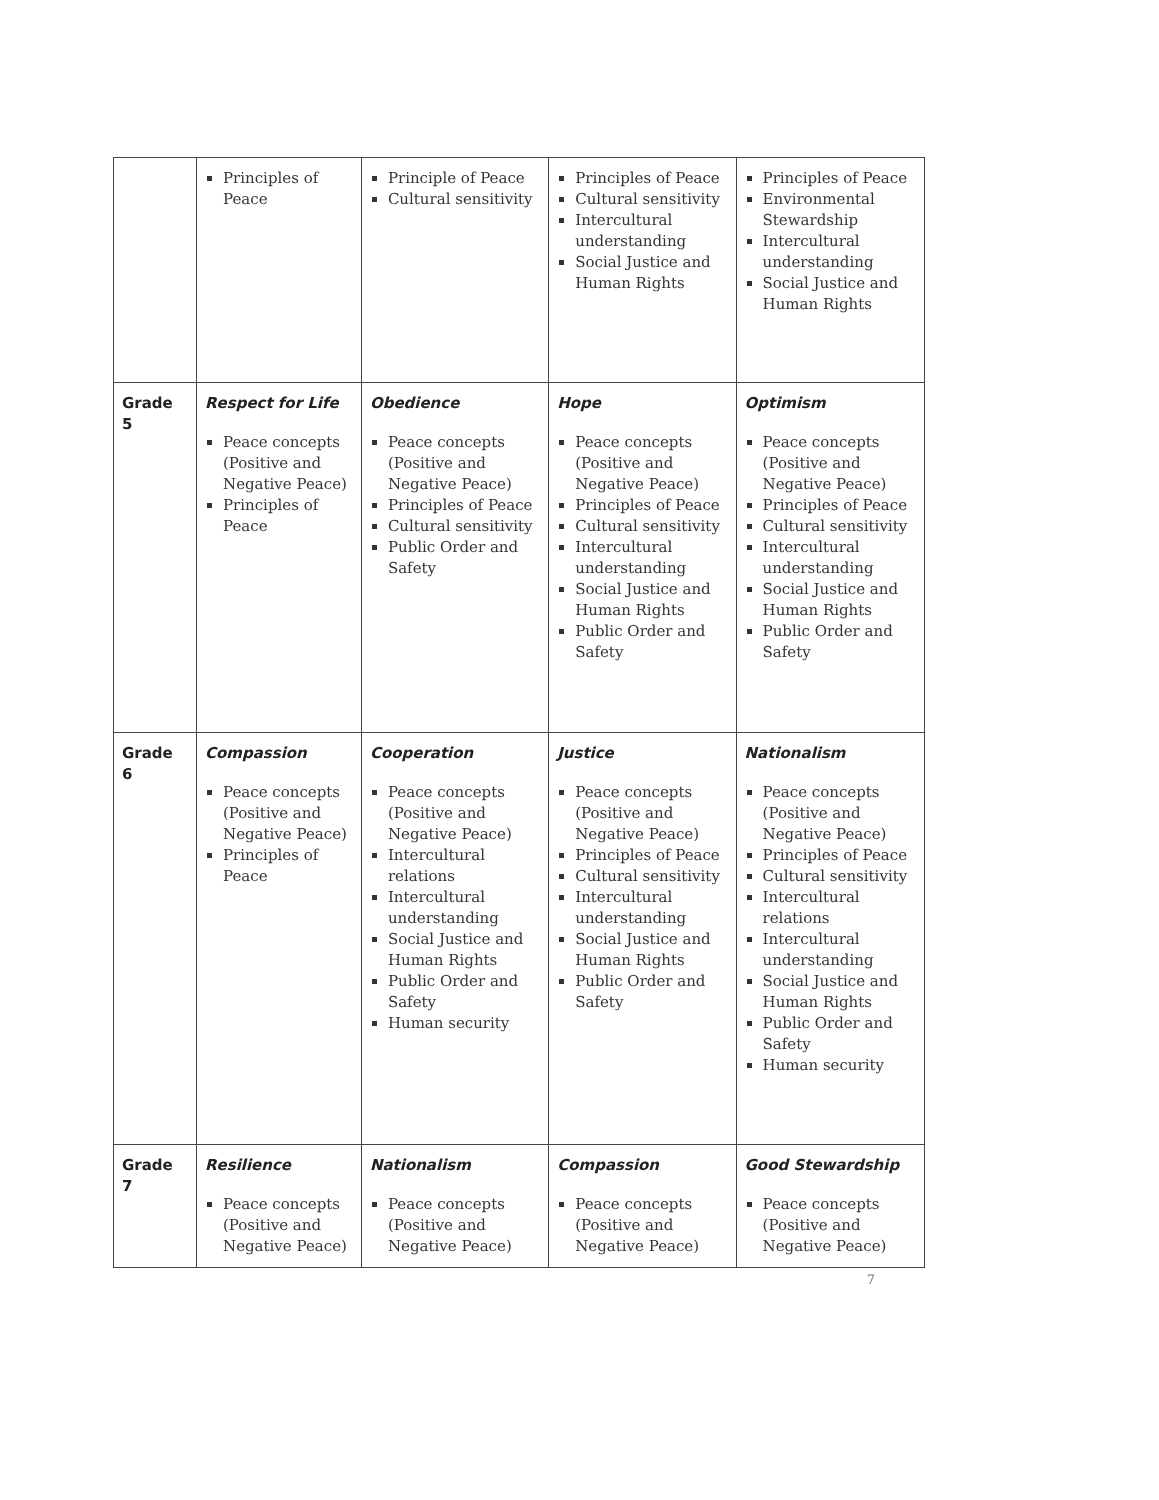| | Principles of Peace | Principle of Peace Cultural sensitivity | Principles of Peace Cultural sensitivity Intercultural understanding Social Justice and Human Rights | Principles of Peace Environmental Stewardship Intercultural understanding Social Justice and Human Rights |
| Grade 5 | Respect for Life Peace concepts (Positive and Negative Peace) Principles of Peace | Obedience Peace concepts (Positive and Negative Peace) Principles of Peace Cultural sensitivity Public Order and Safety | Hope Peace concepts (Positive and Negative Peace) Principles of Peace Cultural sensitivity Intercultural understanding Social Justice and Human Rights Public Order and Safety | Optimism Peace concepts (Positive and Negative Peace) Principles of Peace Cultural sensitivity Intercultural understanding Social Justice and Human Rights Public Order and Safety |
| Grade 6 | Compassion Peace concepts (Positive and Negative Peace) Principles of Peace | Cooperation Peace concepts (Positive and Negative Peace) Intercultural relations Intercultural understanding Social Justice and Human Rights Public Order and Safety Human security | Justice Peace concepts (Positive and Negative Peace) Principles of Peace Cultural sensitivity Intercultural understanding Social Justice and Human Rights Public Order and Safety | Nationalism Peace concepts (Positive and Negative Peace) Principles of Peace Cultural sensitivity Intercultural relations Intercultural understanding Social Justice and Human Rights Public Order and Safety Human security |
| Grade 7 | Resilience Peace concepts (Positive and Negative Peace) | Nationalism Peace concepts (Positive and Negative Peace) | Compassion Peace concepts (Positive and Negative Peace) | Good Stewardship Peace concepts (Positive and Negative Peace) |
7